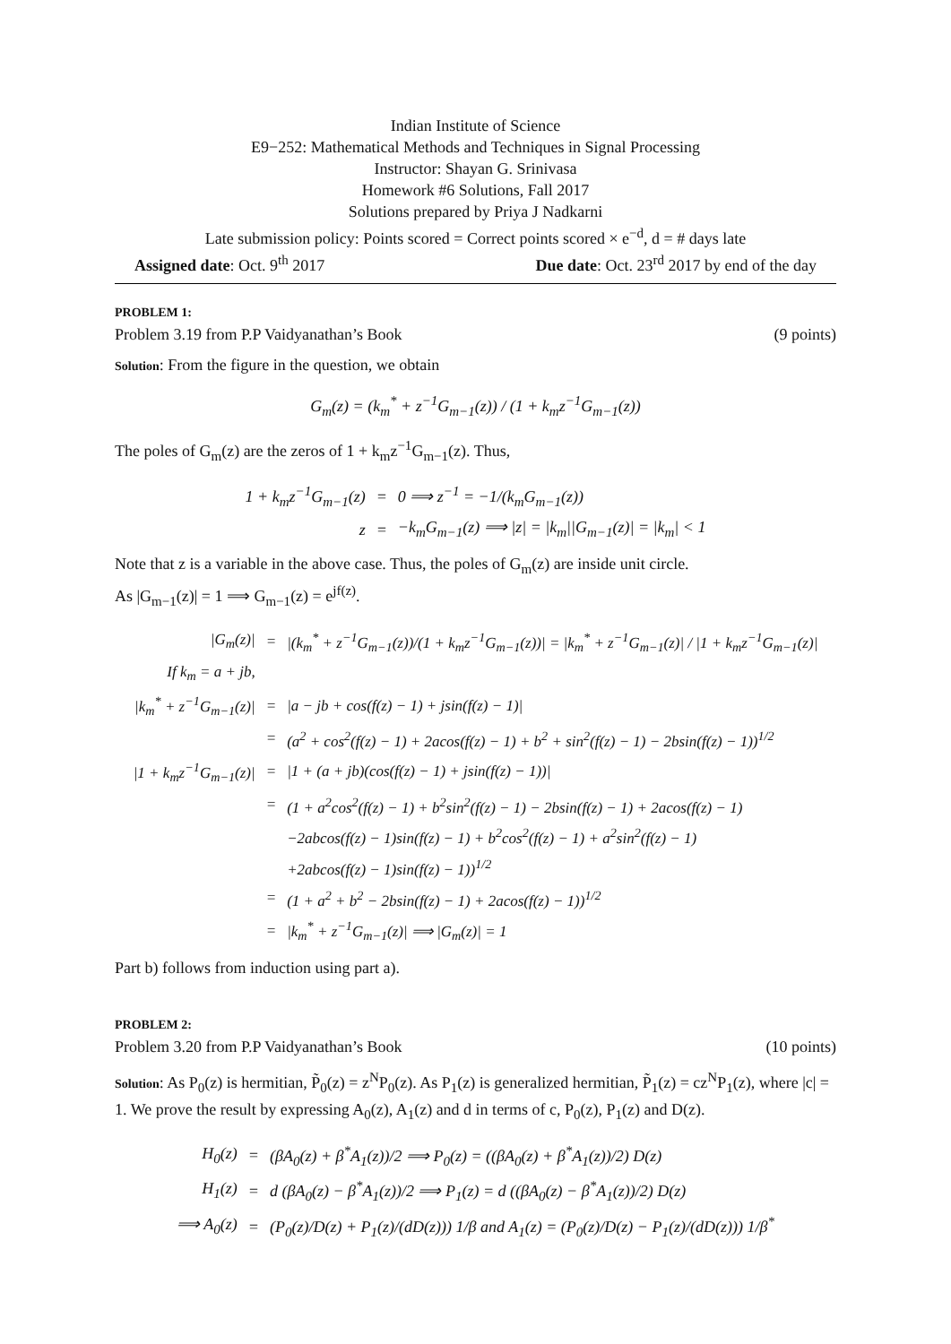Indian Institute of Science
E9−252: Mathematical Methods and Techniques in Signal Processing
Instructor: Shayan G. Srinivasa
Homework #6 Solutions, Fall 2017
Solutions prepared by Priya J Nadkarni
Late submission policy: Points scored = Correct points scored × e<sup>−d</sup>, d = # days late
Assigned date: Oct. 9<sup>th</sup> 2017 Due date: Oct. 23<sup>rd</sup> 2017 by end of the day
PROBLEM 1:
Problem 3.19 from P.P Vaidyanathan’s Book (9 points)
Solution: From the figure in the question, we obtain
G<sub>m</sub>(z) = (k<sub>m</sub><sup>*</sup> + z<sup>−1</sup>G<sub>m−1</sub>(z)) / (1 + k<sub>m</sub>z<sup>−1</sup>G<sub>m−1</sub>(z))
The poles of G<sub>m</sub>(z) are the zeros of 1 + k<sub>m</sub>z<sup>−1</sup>G<sub>m−1</sub>(z). Thus,
| 1 + k<sub>m</sub>z<sup>−1</sup>G<sub>m−1</sub>(z) | = | 0 ⟹ z<sup>−1</sup> = −1/(k<sub>m</sub>G<sub>m−1</sub>(z)) |
| z | = | −k<sub>m</sub>G<sub>m−1</sub>(z) ⟹ /z/ = /k<sub>m</sub>//G<sub>m−1</sub>(z)/ = /k<sub>m</sub>/ < 1 |
Note that z is a variable in the above case. Thus, the poles of G<sub>m</sub>(z) are inside unit circle.
As |G<sub>m−1</sub>(z)| = 1 ⟹ G<sub>m−1</sub>(z) = e<sup>jf(z)</sup>.
| /G<sub>m</sub>(z)/ | = | /(k<sub>m</sub><sup>*</sup> + z<sup>−1</sup>G<sub>m−1</sub>(z))/(1 + k<sub>m</sub>z<sup>−1</sup>G<sub>m−1</sub>(z))/ = /k<sub>m</sub><sup>*</sup> + z<sup>−1</sup>G<sub>m−1</sub>(z)/ / /1 + k<sub>m</sub>z<sup>−1</sup>G<sub>m−1</sub>(z)/ |
| If k<sub>m</sub> = a + jb, | | |
| /k<sub>m</sub><sup>*</sup> + z<sup>−1</sup>G<sub>m−1</sub>(z)/ | = | /a − jb + cos(f(z) − 1) + jsin(f(z) − 1)/ |
| | = | (a<sup>2</sup> + cos<sup>2</sup>(f(z) − 1) + 2acos(f(z) − 1) + b<sup>2</sup> + sin<sup>2</sup>(f(z) − 1) − 2bsin(f(z) − 1))<sup>1/2</sup> |
| /1 + k<sub>m</sub>z<sup>−1</sup>G<sub>m−1</sub>(z)/ | = | /1 + (a + jb)(cos(f(z) − 1) + jsin(f(z) − 1))/ |
| | = | (1 + a<sup>2</sup>cos<sup>2</sup>(f(z) − 1) + b<sup>2</sup>sin<sup>2</sup>(f(z) − 1) − 2bsin(f(z) − 1) + 2acos(f(z) − 1) |
| | | −2abcos(f(z) − 1)sin(f(z) − 1) + b<sup>2</sup>cos<sup>2</sup>(f(z) − 1) + a<sup>2</sup>sin<sup>2</sup>(f(z) − 1) |
| | | +2abcos(f(z) − 1)sin(f(z) − 1))<sup>1/2</sup> |
| | = | (1 + a<sup>2</sup> + b<sup>2</sup> − 2bsin(f(z) − 1) + 2acos(f(z) − 1))<sup>1/2</sup> |
| | = | /k<sub>m</sub><sup>*</sup> + z<sup>−1</sup>G<sub>m−1</sub>(z)/ ⟹ /G<sub>m</sub>(z)/ = 1 |
Part b) follows from induction using part a).
PROBLEM 2:
Problem 3.20 from P.P Vaidyanathan’s Book (10 points)
Solution: As P<sub>0</sub>(z) is hermitian, P̃<sub>0</sub>(z) = z<sup>N</sup>P<sub>0</sub>(z). As P<sub>1</sub>(z) is generalized hermitian, P̃<sub>1</sub>(z) = cz<sup>N</sup>P<sub>1</sub>(z), where |c| = 1. We prove the result by expressing A<sub>0</sub>(z), A<sub>1</sub>(z) and d in terms of c, P<sub>0</sub>(z), P<sub>1</sub>(z) and D(z).
| H<sub>0</sub>(z) | = | (βA<sub>0</sub>(z) + β<sup>*</sup>A<sub>1</sub>(z))/2 ⟹ P<sub>0</sub>(z) = ((βA<sub>0</sub>(z) + β<sup>*</sup>A<sub>1</sub>(z))/2) D(z) |
| H<sub>1</sub>(z) | = | d (βA<sub>0</sub>(z) − β<sup>*</sup>A<sub>1</sub>(z))/2 ⟹ P<sub>1</sub>(z) = d ((βA<sub>0</sub>(z) − β<sup>*</sup>A<sub>1</sub>(z))/2) D(z) |
| ⟹ A<sub>0</sub>(z) | = | (P<sub>0</sub>(z)/D(z) + P<sub>1</sub>(z)/(dD(z))) 1/β and A<sub>1</sub>(z) = (P<sub>0</sub>(z)/D(z) − P<sub>1</sub>(z)/(dD(z))) 1/β<sup>*</sup> |